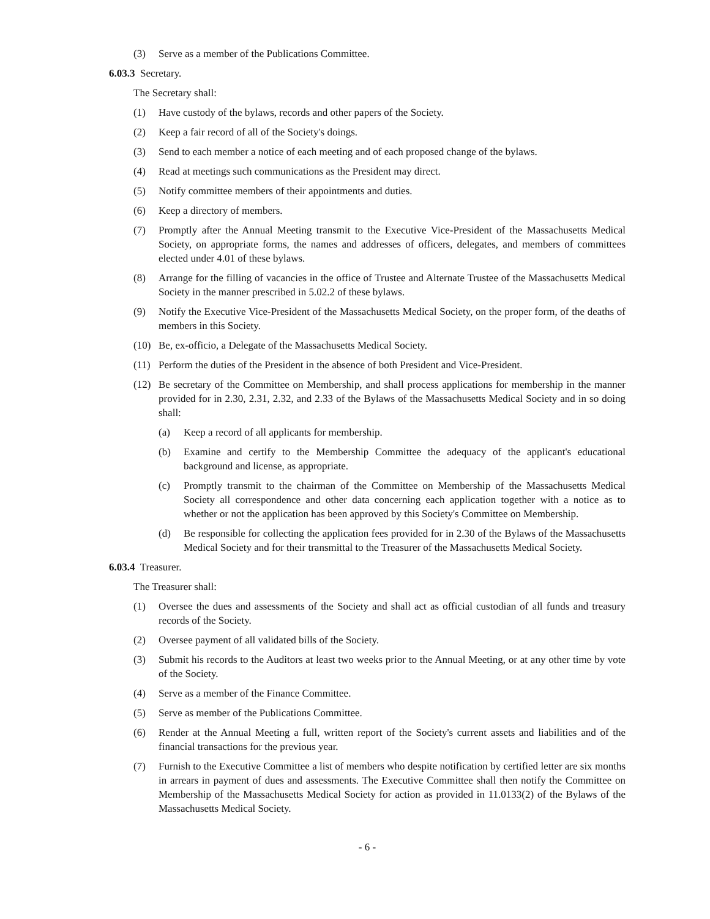(3) Serve as a member of the Publications Committee.
6.03.3 Secretary.
The Secretary shall:
(1) Have custody of the bylaws, records and other papers of the Society.
(2) Keep a fair record of all of the Society's doings.
(3) Send to each member a notice of each meeting and of each proposed change of the bylaws.
(4) Read at meetings such communications as the President may direct.
(5) Notify committee members of their appointments and duties.
(6) Keep a directory of members.
(7) Promptly after the Annual Meeting transmit to the Executive Vice-President of the Massachusetts Medical Society, on appropriate forms, the names and addresses of officers, delegates, and members of committees elected under 4.01 of these bylaws.
(8) Arrange for the filling of vacancies in the office of Trustee and Alternate Trustee of the Massachusetts Medical Society in the manner prescribed in 5.02.2 of these bylaws.
(9) Notify the Executive Vice-President of the Massachusetts Medical Society, on the proper form, of the deaths of members in this Society.
(10) Be, ex-officio, a Delegate of the Massachusetts Medical Society.
(11) Perform the duties of the President in the absence of both President and Vice-President.
(12) Be secretary of the Committee on Membership, and shall process applications for membership in the manner provided for in 2.30, 2.31, 2.32, and 2.33 of the Bylaws of the Massachusetts Medical Society and in so doing shall:
(a) Keep a record of all applicants for membership.
(b) Examine and certify to the Membership Committee the adequacy of the applicant's educational background and license, as appropriate.
(c) Promptly transmit to the chairman of the Committee on Membership of the Massachusetts Medical Society all correspondence and other data concerning each application together with a notice as to whether or not the application has been approved by this Society's Committee on Membership.
(d) Be responsible for collecting the application fees provided for in 2.30 of the Bylaws of the Massachusetts Medical Society and for their transmittal to the Treasurer of the Massachusetts Medical Society.
6.03.4 Treasurer.
The Treasurer shall:
(1) Oversee the dues and assessments of the Society and shall act as official custodian of all funds and treasury records of the Society.
(2) Oversee payment of all validated bills of the Society.
(3) Submit his records to the Auditors at least two weeks prior to the Annual Meeting, or at any other time by vote of the Society.
(4) Serve as a member of the Finance Committee.
(5) Serve as member of the Publications Committee.
(6) Render at the Annual Meeting a full, written report of the Society's current assets and liabilities and of the financial transactions for the previous year.
(7) Furnish to the Executive Committee a list of members who despite notification by certified letter are six months in arrears in payment of dues and assessments. The Executive Committee shall then notify the Committee on Membership of the Massachusetts Medical Society for action as provided in 11.0133(2) of the Bylaws of the Massachusetts Medical Society.
- 6 -